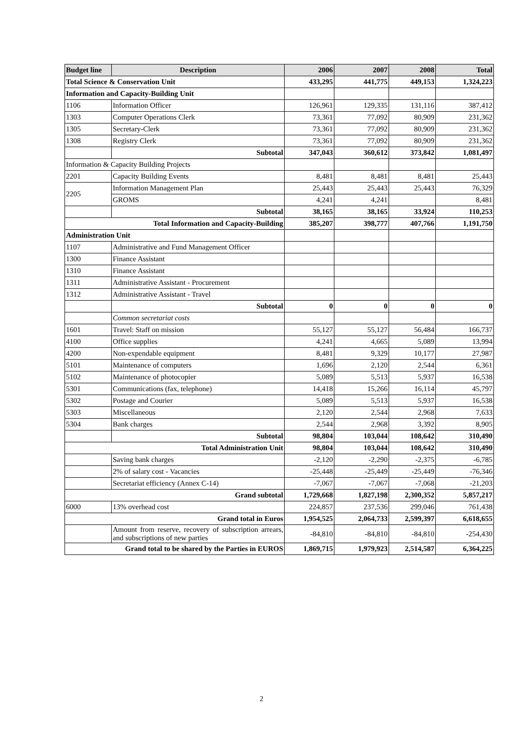| Budget line | Description | 2006 | 2007 | 2008 | Total |
| --- | --- | --- | --- | --- | --- |
| Total Science & Conservation Unit | | 433,295 | 441,775 | 449,153 | 1,324,223 |
| Information and Capacity-Building Unit | | | | | |
| 1106 | Information Officer | 126,961 | 129,335 | 131,116 | 387,412 |
| 1303 | Computer Operations Clerk | 73,361 | 77,092 | 80,909 | 231,362 |
| 1305 | Secretary-Clerk | 73,361 | 77,092 | 80,909 | 231,362 |
| 1308 | Registry Clerk | 73,361 | 77,092 | 80,909 | 231,362 |
| | Subtotal | 347,043 | 360,612 | 373,842 | 1,081,497 |
| Information & Capacity Building Projects | | | | | |
| 2201 | Capacity Building Events | 8,481 | 8,481 | 8,481 | 25,443 |
| 2205 | Information Management Plan | 25,443 | 25,443 | 25,443 | 76,329 |
| | GROMS | 4,241 | 4,241 | | 8,481 |
| | Subtotal | 38,165 | 38,165 | 33,924 | 110,253 |
| Total Information and Capacity-Building | | 385,207 | 398,777 | 407,766 | 1,191,750 |
| Administration Unit | | | | | |
| 1107 | Administrative and Fund Management Officer | | | | |
| 1300 | Finance Assistant | | | | |
| 1310 | Finance Assistant | | | | |
| 1311 | Administrative Assistant - Procurement | | | | |
| 1312 | Administrative Assistant - Travel | | | | |
| | Subtotal | 0 | 0 | 0 | 0 |
| | Common secretariat costs | | | | |
| 1601 | Travel: Staff on mission | 55,127 | 55,127 | 56,484 | 166,737 |
| 4100 | Office supplies | 4,241 | 4,665 | 5,089 | 13,994 |
| 4200 | Non-expendable equipment | 8,481 | 9,329 | 10,177 | 27,987 |
| 5101 | Maintenance of computers | 1,696 | 2,120 | 2,544 | 6,361 |
| 5102 | Maintenance of photocopier | 5,089 | 5,513 | 5,937 | 16,538 |
| 5301 | Communications (fax, telephone) | 14,418 | 15,266 | 16,114 | 45,797 |
| 5302 | Postage and Courier | 5,089 | 5,513 | 5,937 | 16,538 |
| 5303 | Miscellaneous | 2,120 | 2,544 | 2,968 | 7,633 |
| 5304 | Bank charges | 2,544 | 2,968 | 3,392 | 8,905 |
| | Subtotal | 98,804 | 103,044 | 108,642 | 310,490 |
| Total Administration Unit | | 98,804 | 103,044 | 108,642 | 310,490 |
| | Saving bank charges | -2,120 | -2,290 | -2,375 | -6,785 |
| | 2% of salary cost - Vacancies | -25,448 | -25,449 | -25,449 | -76,346 |
| | Secretariat efficiency (Annex C-14) | -7,067 | -7,067 | -7,068 | -21,203 |
| Grand subtotal | | 1,729,668 | 1,827,198 | 2,300,352 | 5,857,217 |
| 6000 | 13% overhead cost | 224,857 | 237,536 | 299,046 | 761,438 |
| Grand total in Euros | | 1,954,525 | 2,064,733 | 2,599,397 | 6,618,655 |
| | Amount from reserve, recovery of subscription arrears, and subscriptions of new parties | -84,810 | -84,810 | -84,810 | -254,430 |
| Grand total to be shared by the Parties in EUROS | | 1,869,715 | 1,979,923 | 2,514,587 | 6,364,225 |
2